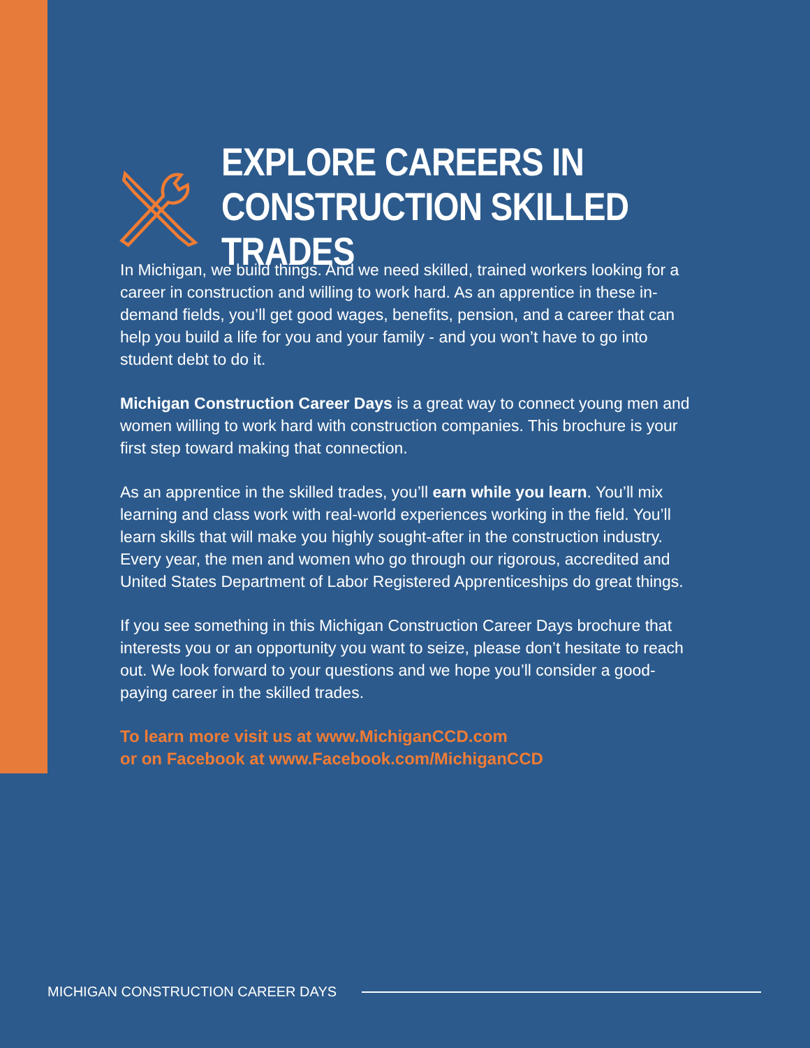EXPLORE CAREERS IN
CONSTRUCTION SKILLED TRADES
In Michigan, we build things. And we need skilled, trained workers looking for a career in construction and willing to work hard. As an apprentice in these in-demand fields, you’ll get good wages, benefits, pension, and a career that can help you build a life for you and your family - and you won’t have to go into student debt to do it.
Michigan Construction Career Days is a great way to connect young men and women willing to work hard with construction companies. This brochure is your first step toward making that connection.
As an apprentice in the skilled trades, you’ll earn while you learn. You’ll mix learning and class work with real-world experiences working in the field. You’ll learn skills that will make you highly sought-after in the construction industry. Every year, the men and women who go through our rigorous, accredited and United States Department of Labor Registered Apprenticeships do great things.
If you see something in this Michigan Construction Career Days brochure that interests you or an opportunity you want to seize, please don’t hesitate to reach out. We look forward to your questions and we hope you’ll consider a good-paying career in the skilled trades.
To learn more visit us at www.MichiganCCD.com
or on Facebook at www.Facebook.com/MichiganCCD
MICHIGAN CONSTRUCTION CAREER DAYS